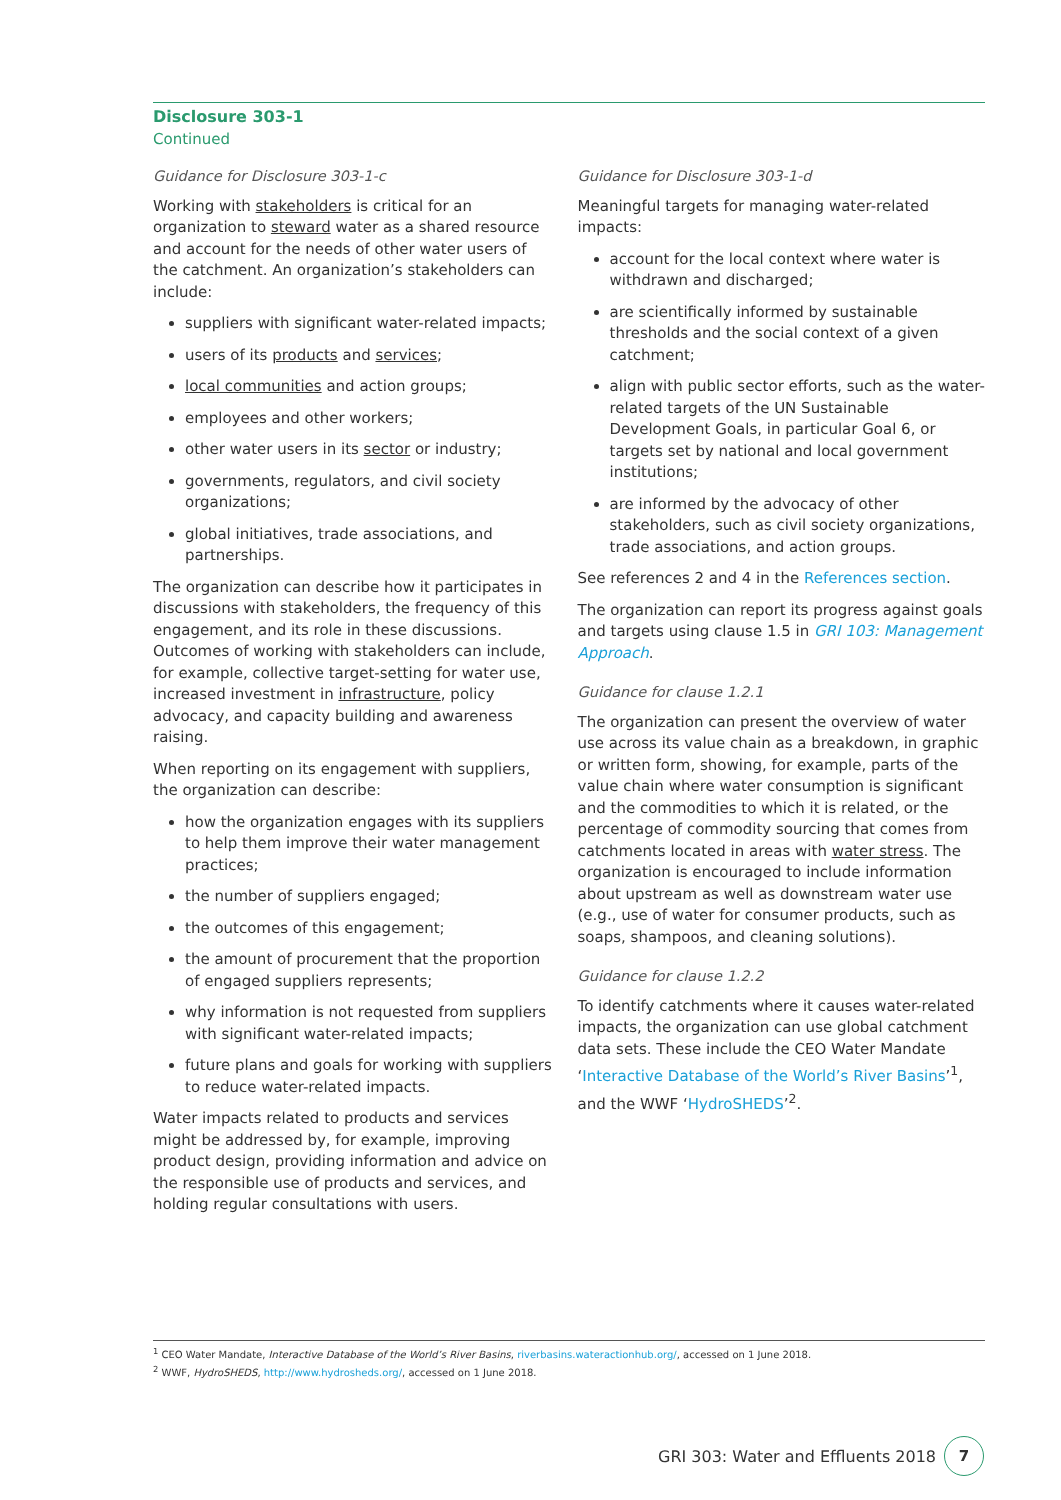Disclosure 303-1
Continued
Guidance for Disclosure 303-1-c
Working with stakeholders is critical for an organization to steward water as a shared resource and account for the needs of other water users of the catchment. An organization’s stakeholders can include:
suppliers with significant water-related impacts;
users of its products and services;
local communities and action groups;
employees and other workers;
other water users in its sector or industry;
governments, regulators, and civil society organizations;
global initiatives, trade associations, and partnerships.
The organization can describe how it participates in discussions with stakeholders, the frequency of this engagement, and its role in these discussions. Outcomes of working with stakeholders can include, for example, collective target-setting for water use, increased investment in infrastructure, policy advocacy, and capacity building and awareness raising.
When reporting on its engagement with suppliers, the organization can describe:
how the organization engages with its suppliers to help them improve their water management practices;
the number of suppliers engaged;
the outcomes of this engagement;
the amount of procurement that the proportion of engaged suppliers represents;
why information is not requested from suppliers with significant water-related impacts;
future plans and goals for working with suppliers to reduce water-related impacts.
Water impacts related to products and services might be addressed by, for example, improving product design, providing information and advice on the responsible use of products and services, and holding regular consultations with users.
Guidance for Disclosure 303-1-d
Meaningful targets for managing water-related impacts:
account for the local context where water is withdrawn and discharged;
are scientifically informed by sustainable thresholds and the social context of a given catchment;
align with public sector efforts, such as the water-related targets of the UN Sustainable Development Goals, in particular Goal 6, or targets set by national and local government institutions;
are informed by the advocacy of other stakeholders, such as civil society organizations, trade associations, and action groups.
See references 2 and 4 in the References section.
The organization can report its progress against goals and targets using clause 1.5 in GRI 103: Management Approach.
Guidance for clause 1.2.1
The organization can present the overview of water use across its value chain as a breakdown, in graphic or written form, showing, for example, parts of the value chain where water consumption is significant and the commodities to which it is related, or the percentage of commodity sourcing that comes from catchments located in areas with water stress. The organization is encouraged to include information about upstream as well as downstream water use (e.g., use of water for consumer products, such as soaps, shampoos, and cleaning solutions).
Guidance for clause 1.2.2
To identify catchments where it causes water-related impacts, the organization can use global catchment data sets. These include the CEO Water Mandate ‘Interactive Database of the World’s River Basins’<sup>1</sup>, and the WWF ‘HydroSHEDS’<sup>2</sup>.
<sup>1</sup> CEO Water Mandate, Interactive Database of the World’s River Basins, riverbasins.wateractionhub.org/, accessed on 1 June 2018.
<sup>2</sup> WWF, HydroSHEDS, http://www.hydrosheds.org/, accessed on 1 June 2018.
GRI 303: Water and Effluents 2018
7